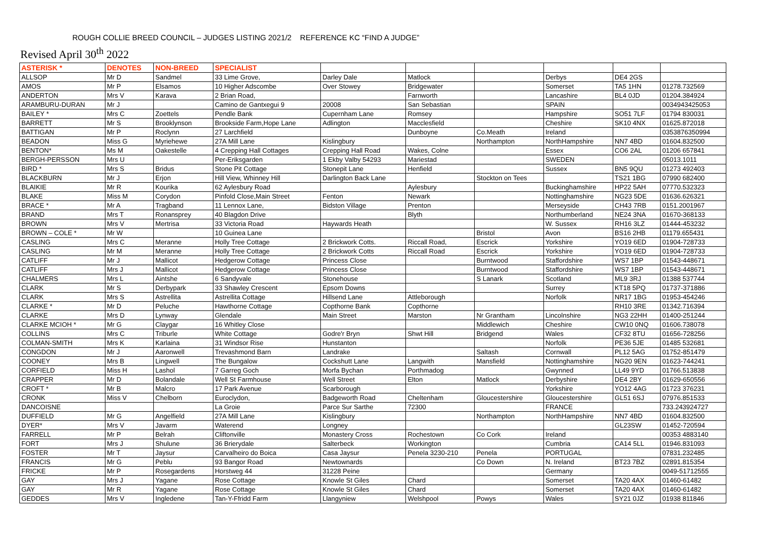ROUGH COLLIE BREED COUNCIL – JUDGES LISTING 2021/2 REFERENCE KC “FIND A JUDGE”
Revised April 30<sup>th</sup> 2022
| ASTERISK * | DENOTES | NON-BREED | SPECIALIST | | | | | | |
| --- | --- | --- | --- | --- | --- | --- | --- | --- | --- |
| ALLSOP | Mr D | Sandmel | 33 Lime Grove, | Darley Dale | Matlock | | Derbys | DE4 2GS | |
| AMOS | Mr P | Elsamos | 10 Higher Adscombe | Over Stowey | Bridgewater | | Somerset | TA5 1HN | 01278.732569 |
| ANDERTON | Mrs V | Karava | 2 Brian Road, | | Farnworth | | Lancashire | BL4 0JD | 01204.384924 |
| ARAMBURU-DURAN | Mr J | | Camino de Gantxegui 9 | 20008 | San Sebastian | | SPAIN | | 0034943425053 |
| BAILEY * | Mrs C | Zoettels | Pendle Bank | Cupernham Lane | Romsey | | Hampshire | SO51 7LF | 01794 830031 |
| BARRETT | Mr S | Brooklynson | Brookside Farm,Hope Lane | Adlington | Macclesfield | | Cheshire | SK10 4NX | 01625.872018 |
| BATTIGAN | Mr P | Roclynn | 27 Larchfield | | Dunboyne | Co.Meath | Ireland | | 0353876350994 |
| BEADON | Miss G | Myriehewe | 27A Mill Lane | Kislingbury | | Northampton | NorthHampshire | NN7 4BD | 01604.832500 |
| BENTON* | Ms M | Oakestelle | 4 Crepping Hall Cottages | Crepping Hall Road | Wakes, Colne | | Essex | CO6 2AL | 01206 657841 |
| BERGH-PERSSON | Mrs U | | Per-Eriksgarden | 1 Ekby Valby 54293 | Mariestad | | SWEDEN | | 05013.1011 |
| BIRD * | Mrs S | Bridus | Stone Pit Cottage | Stonepit Lane | Henfield | | Sussex | BN5 9QU | 01273 492403 |
| BLACKBURN | Mr J | Erjon | Hill View, Whinney Hill | Darlington Back Lane | | Stockton on Tees | | TS21 1BG | 07990 682400 |
| BLAIKIE | Mr R | Kourika | 62 Aylesbury Road | | Aylesbury | | Buckinghamshire | HP22 5AH | 07770.532323 |
| BLAKE | Miss M | Corydon | Pinfold Close,Main Street | Fenton | Newark | | Nottinghamshire | NG23 5DE | 01636.626321 |
| BRACE * | Mr A | Tragband | 11 Lennox Lane, | Bidston Village | Prenton | | Merseyside | CH43 7RB | 0151.2001967 |
| BRAND | Mrs T | Ronansprey | 40 Blagdon Drive | | Blyth | | Northumberland | NE24 3NA | 01670-368133 |
| BROWN | Mrs V | Mertrisa | 33 Victoria Road | Haywards Heath | | | W. Sussex | RH16 3LZ | 01444-453232 |
| BROWN – COLE * | Mr W | | 10 Guinea Lane | | | Bristol | Avon | BS16 2HB | 01179.655431 |
| CASLING | Mrs C | Meranne | Holly Tree Cottage | 2 Brickwork Cotts. | Riccall Road, | Escrick | Yorkshire | YO19 6ED | 01904-728733 |
| CASLING | Mr M | Meranne | Holly Tree Cottage | 2 Brickwork Cotts | Riccall Road | Escrick | Yorkshire | YO19 6ED | 01904-728733 |
| CATLIFF | Mr J | Mallicot | Hedgerow Cottage | Princess Close | | Burntwood | Staffordshire | WS7 1BP | 01543-448671 |
| CATLIFF | Mrs J | Mallicot | Hedgerow Cottage | Princess Close | | Burntwood | Staffordshire | WS7 1BP | 01543-448671 |
| CHALMERS | Mrs L | Aintshe | 6 Sandyvale | Stonehouse | | S Lanark | Scotland | ML9 3RJ | 01388 537744 |
| CLARK | Mr S | Derbypark | 33 Shawley Crescent | Epsom Downs | | | Surrey | KT18 5PQ | 01737-371886 |
| CLARK | Mrs S | Astrellita | Astrellita Cottage | Hillsend Lane | Attleborough | | Norfolk | NR17 1BG | 01953-454246 |
| CLARKE * | Mr D | Peluche | Hawthorne Cottage | Copthorne Bank | Copthorne | | | RH10 3RE | 01342.716394 |
| CLARKE | Mrs D | Lynway | Glendale | Main Street | Marston | Nr Grantham | Lincolnshire | NG3 22HH | 01400-251244 |
| CLARKE MCIOH * | Mr G | Claygar | 16 Whitley Close | | | Middlewich | Cheshire | CW10 0NQ | 01606.738078 |
| COLLINS | Mrs C | Triburle | White Cottage | Godre'r Bryn | Shwt Hill | Bridgend | Wales | CF32 8TU | 01656-728256 |
| COLMAN-SMITH | Mrs K | Karlaina | 31 Windsor Rise | Hunstanton | | | Norfolk | PE36 5JE | 01485 532681 |
| CONGDON | Mr J | Aaronwell | Trevashmond Barn | Landrake | | Saltash | Cornwall | PL12 5AG | 01752-851479 |
| COONEY | Mrs B | Lingwell | The Bungalow | Cockshutt Lane | Langwith | Mansfield | Nottinghamshire | NG20 9EN | 01623-744241 |
| CORFIELD | Miss H | Lashol | 7 Garreg Goch | Morfa Bychan | Porthmadog | | Gwynned | LL49 9YD | 01766.513838 |
| CRAPPER | Mr D | Bolandale | Well St Farmhouse | Well Street | Elton | Matlock | Derbyshire | DE4 2BY | 01629-650556 |
| CROFT * | Mr B | Malcro | 17 Park Avenue | Scarborough | | | Yorkshire | YO12 4AG | 01723 376231 |
| CRONK | Miss V | Chelborn | Euroclydon, | Badgeworth Road | Cheltenham | Gloucestershire | Gloucestershire | GL51 6SJ | 07976.851533 |
| DANCOISNE | | | La Groie | Parce Sur Sarthe | 72300 | | FRANCE | | 733.243924727 |
| DUFFIELD | Mr G | Angelfield | 27A Mill Lane | Kislingbury | | Northampton | NorthHampshire | NN7 4BD | 01604.832500 |
| DYER* | Mrs V | Javarm | Waterend | Longney | | | | GL23SW | 01452-720594 |
| FARRELL | Mr P | Belrah | Cliftonville | Monastery Cross | Rochestown | Co Cork | Ireland | | 00353 4883140 |
| FORT | Mrs J | Shulune | 36 Brierydale | Salterbeck | Workington | | Cumbria | CA14 5LL | 01946.831093 |
| FOSTER | Mr T | Jaysur | Carvalheiro do Boica | Casa Jaysur | Penela 3230-210 | Penela | PORTUGAL | | 07831.232485 |
| FRANCIS | Mr G | Peblu | 93 Bangor Road | Newtownards | | Co Down | N. Ireland | BT23 7BZ | 02891.815354 |
| FRICKE | Mr P | Rosegardens | Horstweg 44 | 31228 Peine | | | Germany | | 0049-51712555 |
| GAY | Mrs J | Yagane | Rose Cottage | Knowle St Giles | Chard | | Somerset | TA20 4AX | 01460-61482 |
| GAY | Mr R | Yagane | Rose Cottage | Knowle St Giles | Chard | | Somerset | TA20 4AX | 01460-61482 |
| GEDDES | Mrs V | Ingledene | Tan-Y-Ffridd Farm | Llangyniew | Welshpool | Powys | Wales | SY21 0JZ | 01938 811846 |